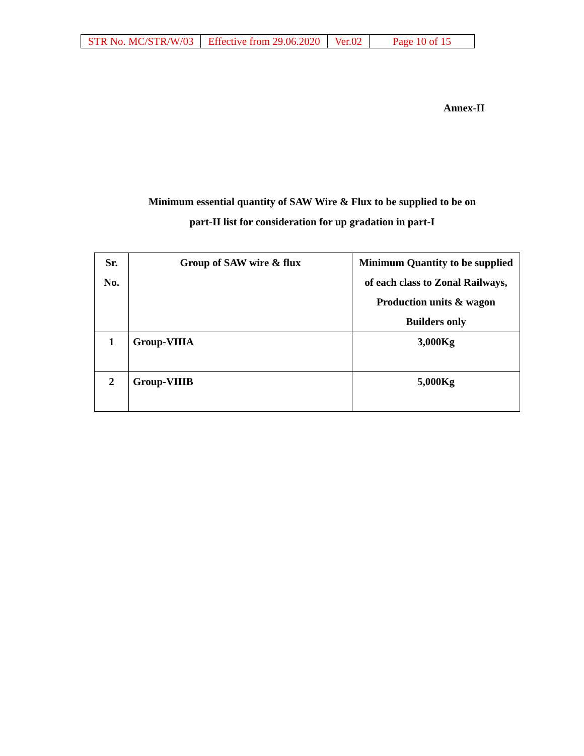| STR No. MC/STR/W/03 | Effective from 29.06.2020 | Ver.02 | Page 10 of 15 |
Annex-II
Minimum essential quantity of SAW Wire & Flux to be supplied to be on
part-II list for consideration for up gradation in part-I
| Sr. No. | Group of SAW wire & flux | Minimum Quantity to be supplied of each class to Zonal Railways, Production units & wagon Builders only |
| --- | --- | --- |
| 1 | Group-VIIIA | 3,000Kg |
| 2 | Group-VIIIB | 5,000Kg |